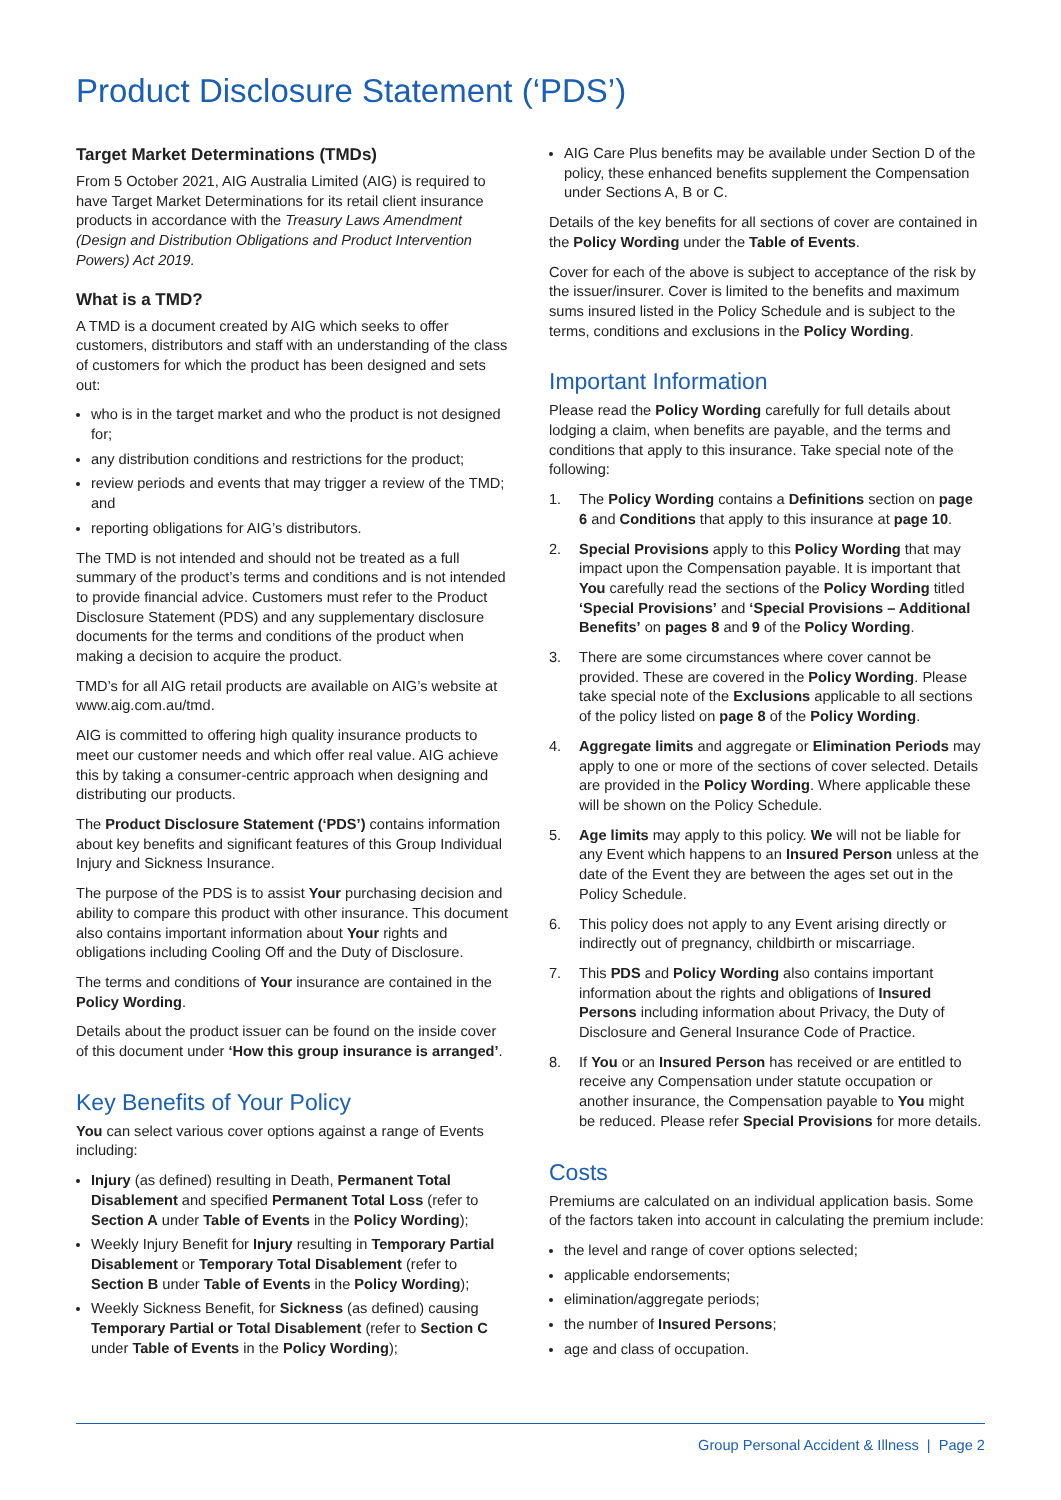Product Disclosure Statement (‘PDS’)
Target Market Determinations (TMDs)
From 5 October 2021, AIG Australia Limited (AIG) is required to have Target Market Determinations for its retail client insurance products in accordance with the Treasury Laws Amendment (Design and Distribution Obligations and Product Intervention Powers) Act 2019.
What is a TMD?
A TMD is a document created by AIG which seeks to offer customers, distributors and staff with an understanding of the class of customers for which the product has been designed and sets out:
who is in the target market and who the product is not designed for;
any distribution conditions and restrictions for the product;
review periods and events that may trigger a review of the TMD; and
reporting obligations for AIG’s distributors.
The TMD is not intended and should not be treated as a full summary of the product’s terms and conditions and is not intended to provide financial advice. Customers must refer to the Product Disclosure Statement (PDS) and any supplementary disclosure documents for the terms and conditions of the product when making a decision to acquire the product.
TMD’s for all AIG retail products are available on AIG’s website at www.aig.com.au/tmd.
AIG is committed to offering high quality insurance products to meet our customer needs and which offer real value. AIG achieve this by taking a consumer-centric approach when designing and distributing our products.
The Product Disclosure Statement (‘PDS’) contains information about key benefits and significant features of this Group Individual Injury and Sickness Insurance.
The purpose of the PDS is to assist Your purchasing decision and ability to compare this product with other insurance. This document also contains important information about Your rights and obligations including Cooling Off and the Duty of Disclosure.
The terms and conditions of Your insurance are contained in the Policy Wording.
Details about the product issuer can be found on the inside cover of this document under ‘How this group insurance is arranged’.
Key Benefits of Your Policy
You can select various cover options against a range of Events including:
Injury (as defined) resulting in Death, Permanent Total Disablement and specified Permanent Total Loss (refer to Section A under Table of Events in the Policy Wording);
Weekly Injury Benefit for Injury resulting in Temporary Partial Disablement or Temporary Total Disablement (refer to Section B under Table of Events in the Policy Wording);
Weekly Sickness Benefit, for Sickness (as defined) causing Temporary Partial or Total Disablement (refer to Section C under Table of Events in the Policy Wording);
AIG Care Plus benefits may be available under Section D of the policy, these enhanced benefits supplement the Compensation under Sections A, B or C.
Details of the key benefits for all sections of cover are contained in the Policy Wording under the Table of Events.
Cover for each of the above is subject to acceptance of the risk by the issuer/insurer. Cover is limited to the benefits and maximum sums insured listed in the Policy Schedule and is subject to the terms, conditions and exclusions in the Policy Wording.
Important Information
Please read the Policy Wording carefully for full details about lodging a claim, when benefits are payable, and the terms and conditions that apply to this insurance. Take special note of the following:
1. The Policy Wording contains a Definitions section on page 6 and Conditions that apply to this insurance at page 10.
2. Special Provisions apply to this Policy Wording that may impact upon the Compensation payable. It is important that You carefully read the sections of the Policy Wording titled ‘Special Provisions’ and ‘Special Provisions – Additional Benefits’ on pages 8 and 9 of the Policy Wording.
3. There are some circumstances where cover cannot be provided. These are covered in the Policy Wording. Please take special note of the Exclusions applicable to all sections of the policy listed on page 8 of the Policy Wording.
4. Aggregate limits and aggregate or Elimination Periods may apply to one or more of the sections of cover selected. Details are provided in the Policy Wording. Where applicable these will be shown on the Policy Schedule.
5. Age limits may apply to this policy. We will not be liable for any Event which happens to an Insured Person unless at the date of the Event they are between the ages set out in the Policy Schedule.
6. This policy does not apply to any Event arising directly or indirectly out of pregnancy, childbirth or miscarriage.
7. This PDS and Policy Wording also contains important information about the rights and obligations of Insured Persons including information about Privacy, the Duty of Disclosure and General Insurance Code of Practice.
8. If You or an Insured Person has received or are entitled to receive any Compensation under statute occupation or another insurance, the Compensation payable to You might be reduced. Please refer Special Provisions for more details.
Costs
Premiums are calculated on an individual application basis. Some of the factors taken into account in calculating the premium include:
the level and range of cover options selected;
applicable endorsements;
elimination/aggregate periods;
the number of Insured Persons;
age and class of occupation.
Group Personal Accident & Illness | Page 2